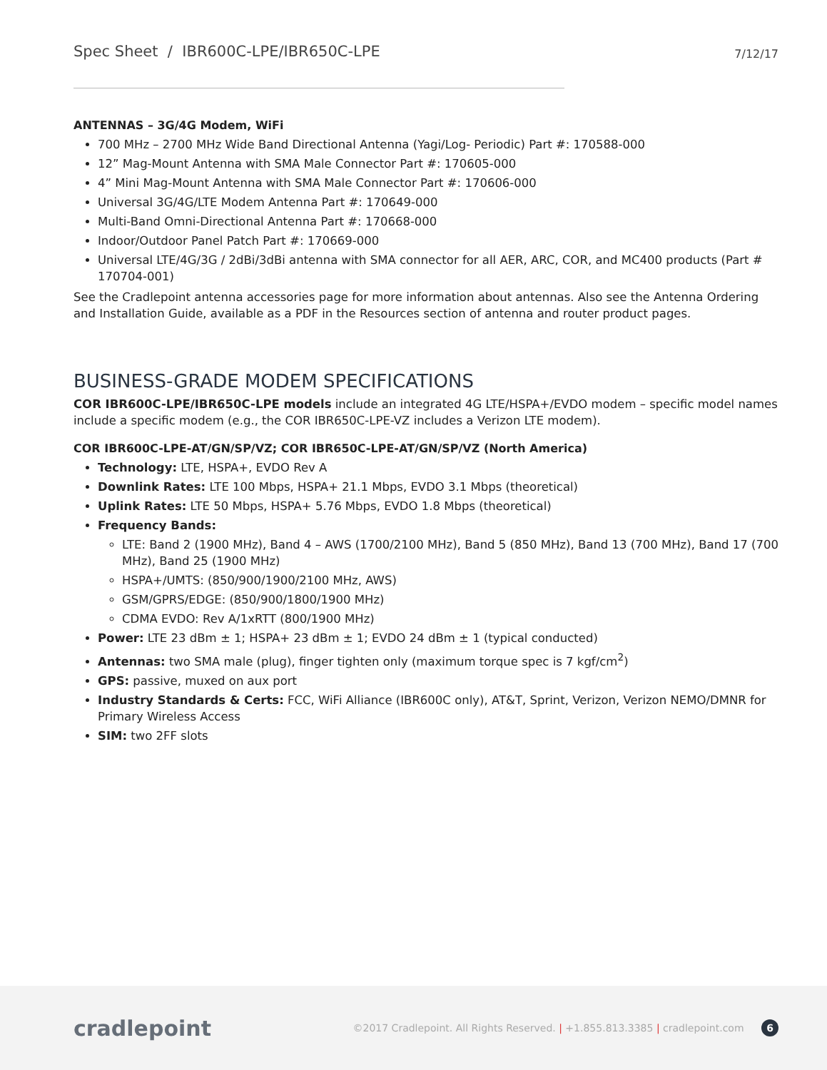Spec Sheet / IBR600C-LPE/IBR650C-LPE
7/12/17
ANTENNAS – 3G/4G Modem, WiFi
700 MHz – 2700 MHz Wide Band Directional Antenna (Yagi/Log- Periodic) Part #: 170588-000
12” Mag-Mount Antenna with SMA Male Connector Part #: 170605-000
4” Mini Mag-Mount Antenna with SMA Male Connector Part #: 170606-000
Universal 3G/4G/LTE Modem Antenna Part #: 170649-000
Multi-Band Omni-Directional Antenna Part #: 170668-000
Indoor/Outdoor Panel Patch Part #: 170669-000
Universal LTE/4G/3G / 2dBi/3dBi antenna with SMA connector for all AER, ARC, COR, and MC400 products (Part # 170704-001)
See the Cradlepoint antenna accessories page for more information about antennas. Also see the Antenna Ordering and Installation Guide, available as a PDF in the Resources section of antenna and router product pages.
BUSINESS-GRADE MODEM SPECIFICATIONS
COR IBR600C-LPE/IBR650C-LPE models include an integrated 4G LTE/HSPA+/EVDO modem – specific model names include a specific modem (e.g., the COR IBR650C-LPE-VZ includes a Verizon LTE modem).
COR IBR600C-LPE-AT/GN/SP/VZ; COR IBR650C-LPE-AT/GN/SP/VZ (North America)
Technology: LTE, HSPA+, EVDO Rev A
Downlink Rates: LTE 100 Mbps, HSPA+ 21.1 Mbps, EVDO 3.1 Mbps (theoretical)
Uplink Rates: LTE 50 Mbps, HSPA+ 5.76 Mbps, EVDO 1.8 Mbps (theoretical)
Frequency Bands:
LTE: Band 2 (1900 MHz), Band 4 – AWS (1700/2100 MHz), Band 5 (850 MHz), Band 13 (700 MHz), Band 17 (700 MHz), Band 25 (1900 MHz)
HSPA+/UMTS: (850/900/1900/2100 MHz, AWS)
GSM/GPRS/EDGE: (850/900/1800/1900 MHz)
CDMA EVDO: Rev A/1xRTT (800/1900 MHz)
Power: LTE 23 dBm ± 1; HSPA+ 23 dBm ± 1; EVDO 24 dBm ± 1 (typical conducted)
Antennas: two SMA male (plug), finger tighten only (maximum torque spec is 7 kgf/cm<sup>2</sup>)
GPS: passive, muxed on aux port
Industry Standards & Certs: FCC, WiFi Alliance (IBR600C only), AT&T, Sprint, Verizon, Verizon NEMO/DMNR for Primary Wireless Access
SIM: two 2FF slots
cradlepoint
©2017 Cradlepoint. All Rights Reserved. | +1.855.813.3385 | cradlepoint.com 6